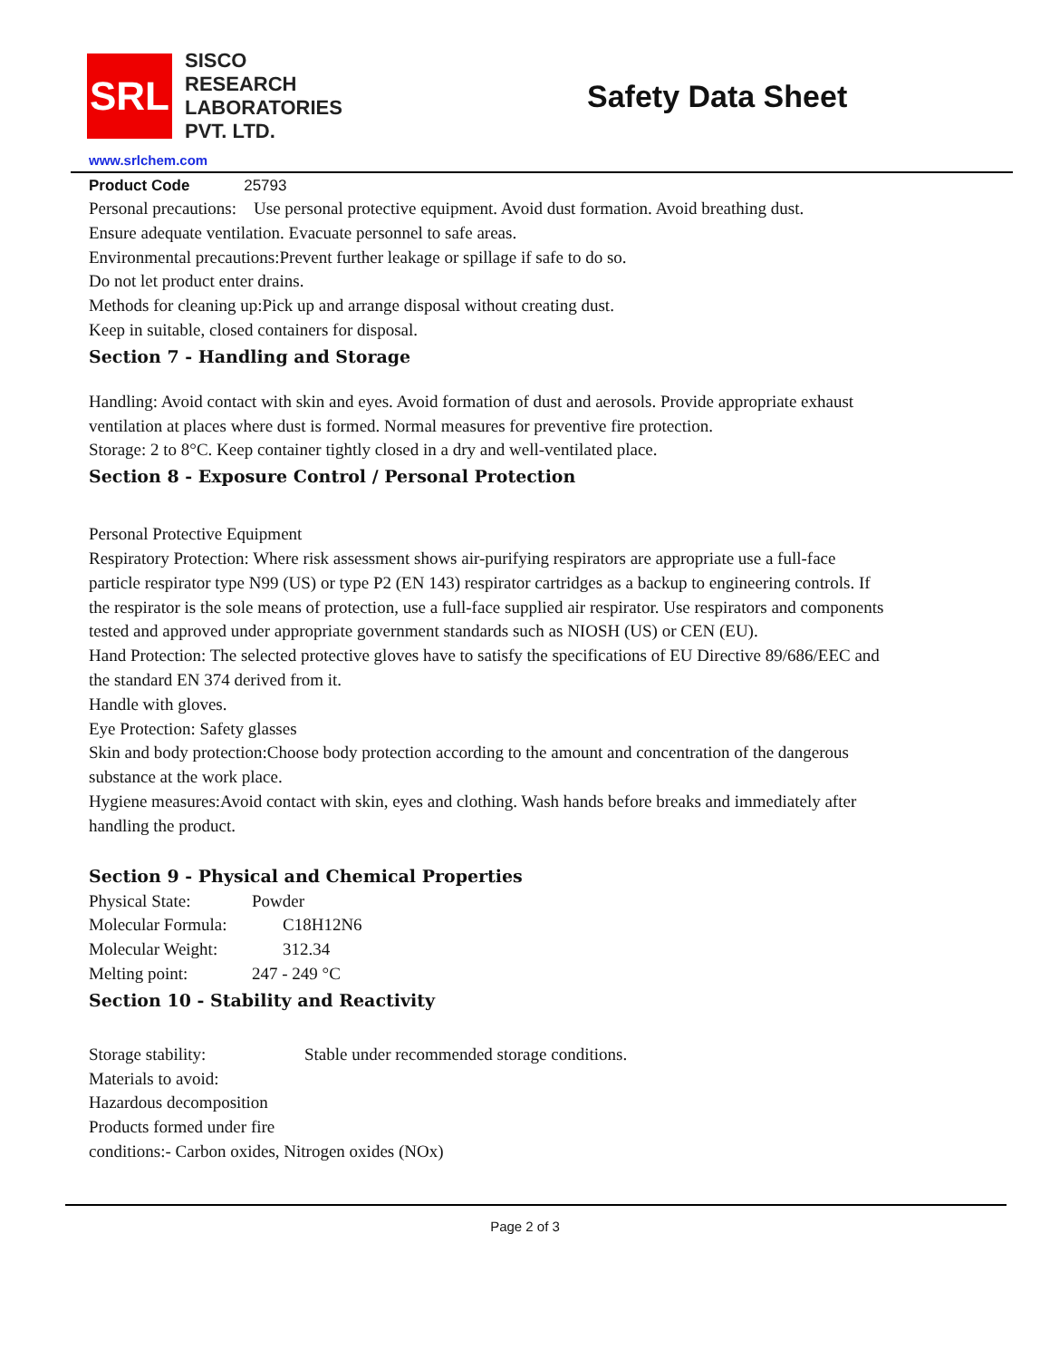SRL
SISCO
RESEARCH
LABORATORIES
PVT. LTD.
Safety Data Sheet
www.srlchem.com
Product Code 25793
Personal precautions: Use personal protective equipment. Avoid dust formation. Avoid breathing dust.
Ensure adequate ventilation. Evacuate personnel to safe areas.
Environmental precautions:Prevent further leakage or spillage if safe to do so.
Do not let product enter drains.
Methods for cleaning up:Pick up and arrange disposal without creating dust.
Keep in suitable, closed containers for disposal.
Section 7 - Handling and Storage
Handling: Avoid contact with skin and eyes. Avoid formation of dust and aerosols. Provide appropriate exhaust ventilation at places where dust is formed. Normal measures for preventive fire protection.
Storage: 2 to 8°C. Keep container tightly closed in a dry and well-ventilated place.
Section 8 - Exposure Control / Personal Protection
Personal Protective Equipment
Respiratory Protection: Where risk assessment shows air-purifying respirators are appropriate use a full-face particle respirator type N99 (US) or type P2 (EN 143) respirator cartridges as a backup to engineering controls. If the respirator is the sole means of protection, use a full-face supplied air respirator. Use respirators and components tested and approved under appropriate government standards such as NIOSH (US) or CEN (EU).
Hand Protection: The selected protective gloves have to satisfy the specifications of EU Directive 89/686/EEC and the standard EN 374 derived from it.
Handle with gloves.
Eye Protection: Safety glasses
Skin and body protection:Choose body protection according to the amount and concentration of the dangerous substance at the work place.
Hygiene measures:Avoid contact with skin, eyes and clothing. Wash hands before breaks and immediately after handling the product.
Section 9 - Physical and Chemical Properties
Physical State: Powder
Molecular Formula: C18H12N6
Molecular Weight: 312.34
Melting point: 247 - 249 °C
Section 10 - Stability and Reactivity
Storage stability: Stable under recommended storage conditions.
Materials to avoid:
Hazardous decomposition
Products formed under fire
conditions:- Carbon oxides, Nitrogen oxides (NOx)
Page 2 of 3